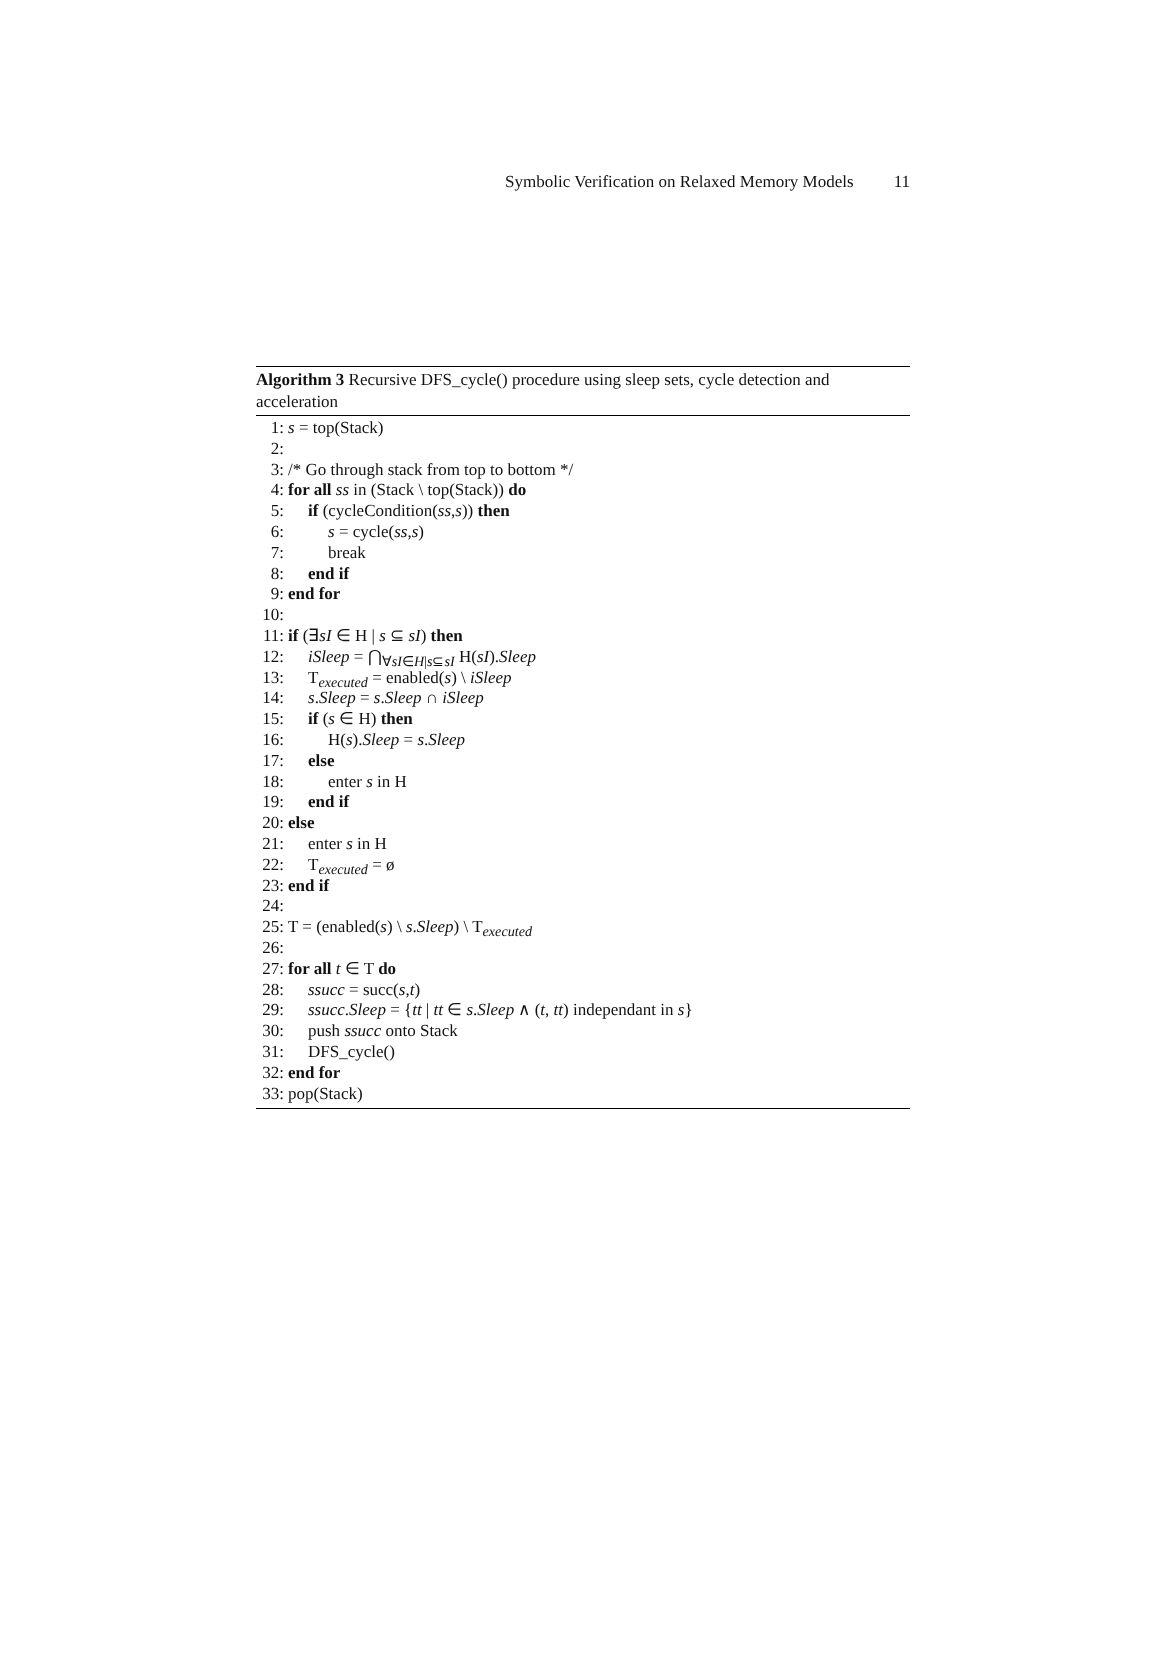Symbolic Verification on Relaxed Memory Models 11
Algorithm 3 Recursive DFS_cycle() procedure using sleep sets, cycle detection and acceleration
1: s = top(Stack)
2:
3: /* Go through stack from top to bottom */
4: for all ss in (Stack \ top(Stack)) do
5: if (cycleCondition(ss,s)) then
6: s = cycle(ss,s)
7: break
8: end if
9: end for
10:
11: if (∃sI ∈ H | s ⊆ sI) then
12: iSleep = ⋂<sub>∀sI∈H|s⊆sI</sub> H(sI).Sleep
13: T<sub>executed</sub> = enabled(s) \ iSleep
14: s.Sleep = s.Sleep ∩ iSleep
15: if (s ∈ H) then
16: H(s).Sleep = s.Sleep
17: else
18: enter s in H
19: end if
20: else
21: enter s in H
22: T<sub>executed</sub> = ø
23: end if
24:
25: T = (enabled(s) \ s.Sleep) \ T<sub>executed</sub>
26:
27: for all t ∈ T do
28: ssucc = succ(s,t)
29: ssucc.Sleep = {tt | tt ∈ s.Sleep ∧ (t, tt) independant in s}
30: push ssucc onto Stack
31: DFS_cycle()
32: end for
33: pop(Stack)